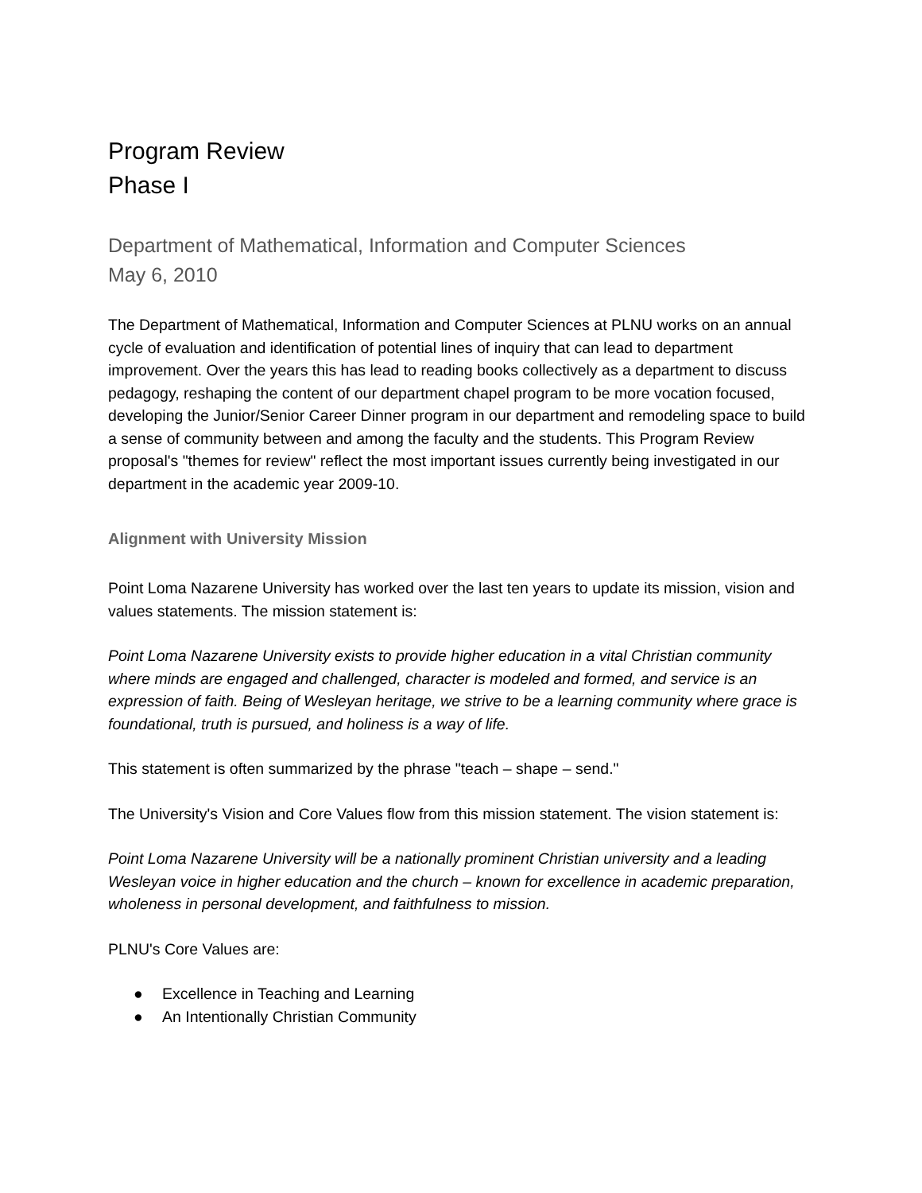Program Review
Phase I
Department of Mathematical, Information and Computer Sciences
May 6, 2010
The Department of Mathematical, Information and Computer Sciences at PLNU works on an annual cycle of evaluation and identification of potential lines of inquiry that can lead to department improvement. Over the years this has lead to reading books collectively as a department to discuss pedagogy, reshaping the content of our department chapel program to be more vocation focused, developing the Junior/Senior Career Dinner program in our department and remodeling space to build a sense of community between and among the faculty and the students. This Program Review proposal's "themes for review" reflect the most important issues currently being investigated in our department in the academic year 2009-10.
Alignment with University Mission
Point Loma Nazarene University has worked over the last ten years to update its mission, vision and values statements. The mission statement is:
Point Loma Nazarene University exists to provide higher education in a vital Christian community where minds are engaged and challenged, character is modeled and formed, and service is an expression of faith. Being of Wesleyan heritage, we strive to be a learning community where grace is foundational, truth is pursued, and holiness is a way of life.
This statement is often summarized by the phrase "teach – shape – send."
The University's Vision and Core Values flow from this mission statement. The vision statement is:
Point Loma Nazarene University will be a nationally prominent Christian university and a leading Wesleyan voice in higher education and the church – known for excellence in academic preparation, wholeness in personal development, and faithfulness to mission.
PLNU's Core Values are:
● Excellence in Teaching and Learning
● An Intentionally Christian Community